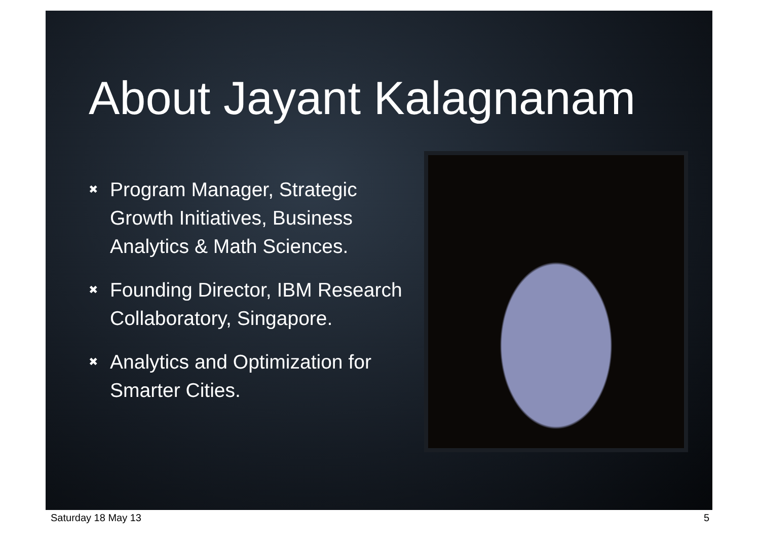About Jayant Kalagnanam
✖ Program Manager, Strategic Growth Initiatives, Business Analytics & Math Sciences.
✖ Founding Director, IBM Research Collaboratory, Singapore.
✖ Analytics and Optimization for Smarter Cities.
Saturday 18 May 13 5